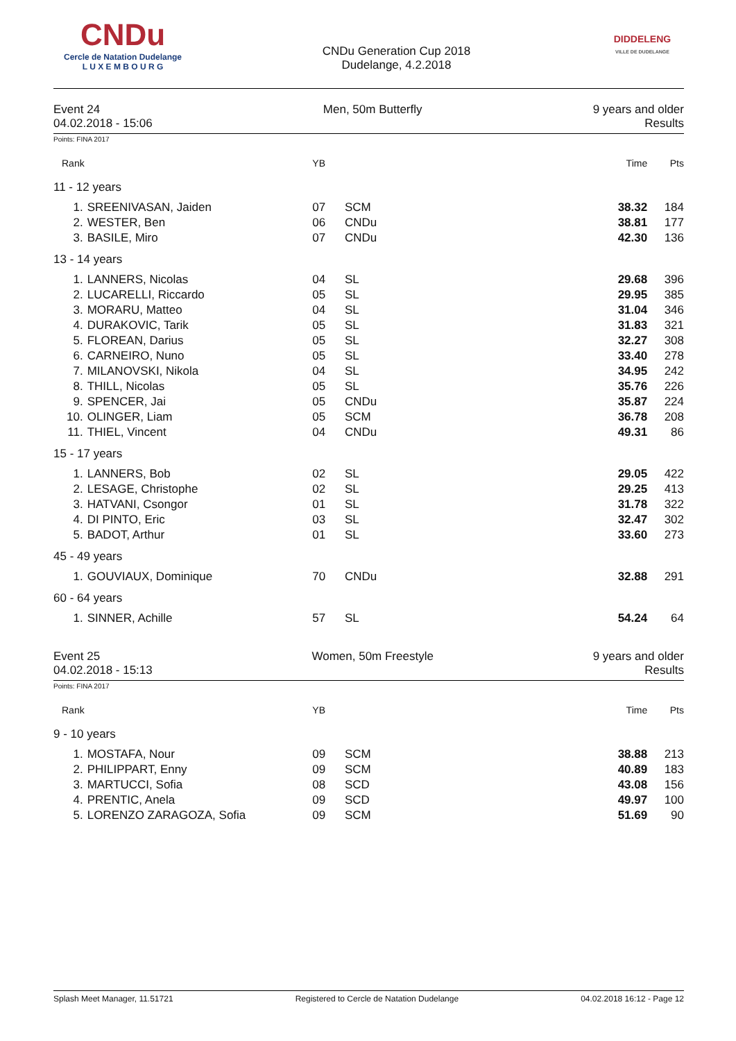CNDu
Cercle de Natation Dudelange
L U X E M B O U R G
CNDu Generation Cup 2018
Dudelange, 4.2.2018
DIDDELENG
VILLE DE DUDELANGE
Event 24
04.02.2018 - 15:06
Men, 50m Butterfly 9 years and older
Results
Points: FINA 2017
| Rank | | YB | | Time | Pts |
| --- | --- | --- | --- | --- | --- |
| 11 - 12 years | | | | | |
| 1. | SREENIVASAN, Jaiden | 07 | SCM | 38.32 | 184 |
| 2. | WESTER, Ben | 06 | CNDu | 38.81 | 177 |
| 3. | BASILE, Miro | 07 | CNDu | 42.30 | 136 |
| 13 - 14 years | | | | | |
| 1. | LANNERS, Nicolas | 04 | SL | 29.68 | 396 |
| 2. | LUCARELLI, Riccardo | 05 | SL | 29.95 | 385 |
| 3. | MORARU, Matteo | 04 | SL | 31.04 | 346 |
| 4. | DURAKOVIC, Tarik | 05 | SL | 31.83 | 321 |
| 5. | FLOREAN, Darius | 05 | SL | 32.27 | 308 |
| 6. | CARNEIRO, Nuno | 05 | SL | 33.40 | 278 |
| 7. | MILANOVSKI, Nikola | 04 | SL | 34.95 | 242 |
| 8. | THILL, Nicolas | 05 | SL | 35.76 | 226 |
| 9. | SPENCER, Jai | 05 | CNDu | 35.87 | 224 |
| 10. | OLINGER, Liam | 05 | SCM | 36.78 | 208 |
| 11. | THIEL, Vincent | 04 | CNDu | 49.31 | 86 |
| 15 - 17 years | | | | | |
| 1. | LANNERS, Bob | 02 | SL | 29.05 | 422 |
| 2. | LESAGE, Christophe | 02 | SL | 29.25 | 413 |
| 3. | HATVANI, Csongor | 01 | SL | 31.78 | 322 |
| 4. | DI PINTO, Eric | 03 | SL | 32.47 | 302 |
| 5. | BADOT, Arthur | 01 | SL | 33.60 | 273 |
| 45 - 49 years | | | | | |
| 1. | GOUVIAUX, Dominique | 70 | CNDu | 32.88 | 291 |
| 60 - 64 years | | | | | |
| 1. | SINNER, Achille | 57 | SL | 54.24 | 64 |
Event 25
04.02.2018 - 15:13
Women, 50m Freestyle 9 years and older
Results
Points: FINA 2017
| Rank | | YB | | Time | Pts |
| --- | --- | --- | --- | --- | --- |
| 9 - 10 years | | | | | |
| 1. | MOSTAFA, Nour | 09 | SCM | 38.88 | 213 |
| 2. | PHILIPPART, Enny | 09 | SCM | 40.89 | 183 |
| 3. | MARTUCCI, Sofia | 08 | SCD | 43.08 | 156 |
| 4. | PRENTIC, Anela | 09 | SCD | 49.97 | 100 |
| 5. | LORENZO ZARAGOZA, Sofia | 09 | SCM | 51.69 | 90 |
Splash Meet Manager, 11.51721 Registered to Cercle de Natation Dudelange 04.02.2018 16:12 - Page 12